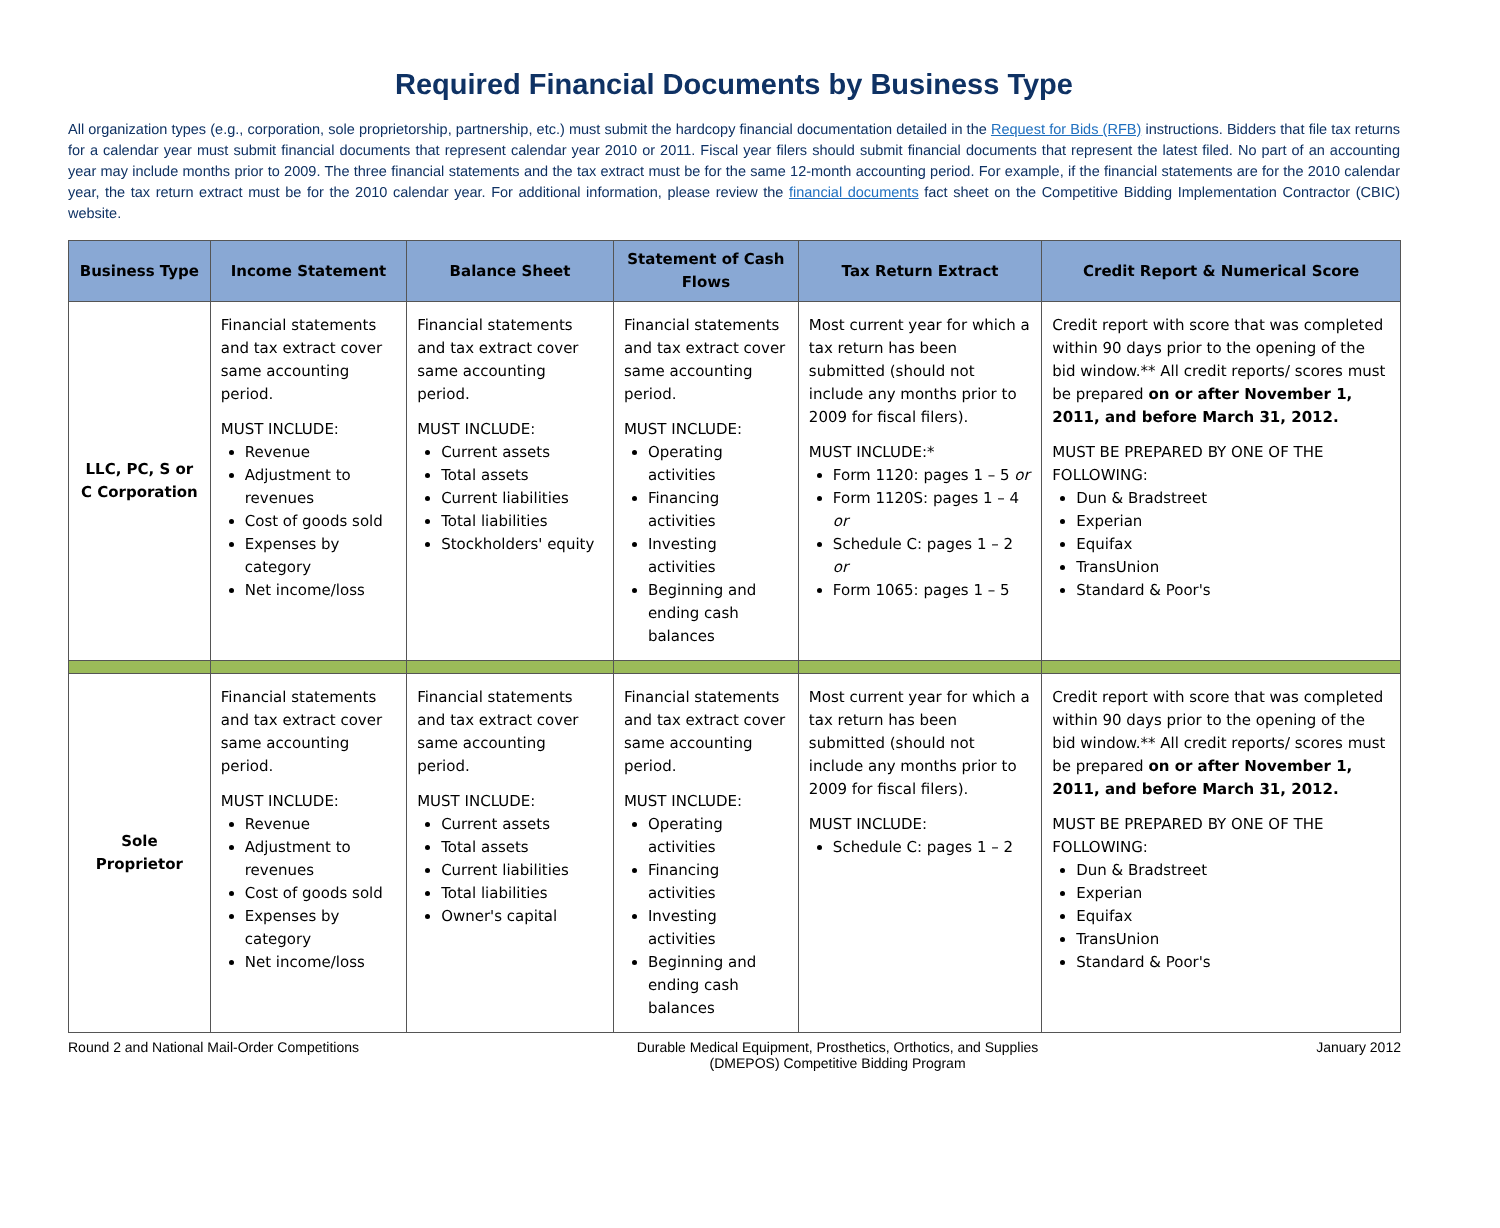Required Financial Documents by Business Type
All organization types (e.g., corporation, sole proprietorship, partnership, etc.) must submit the hardcopy financial documentation detailed in the Request for Bids (RFB) instructions. Bidders that file tax returns for a calendar year must submit financial documents that represent calendar year 2010 or 2011. Fiscal year filers should submit financial documents that represent the latest filed. No part of an accounting year may include months prior to 2009. The three financial statements and the tax extract must be for the same 12-month accounting period. For example, if the financial statements are for the 2010 calendar year, the tax return extract must be for the 2010 calendar year. For additional information, please review the financial documents fact sheet on the Competitive Bidding Implementation Contractor (CBIC) website.
| Business Type | Income Statement | Balance Sheet | Statement of Cash Flows | Tax Return Extract | Credit Report & Numerical Score |
| --- | --- | --- | --- | --- | --- |
| LLC, PC, S or C Corporation | Financial statements and tax extract cover same accounting period. MUST INCLUDE: Revenue Adjustment to revenues Cost of goods sold Expenses by category Net income/loss | Financial statements and tax extract cover same accounting period. MUST INCLUDE: Current assets Total assets Current liabilities Total liabilities Stockholders' equity | Financial statements and tax extract cover same accounting period. MUST INCLUDE: Operating activities Financing activities Investing activities Beginning and ending cash balances | Most current year for which a tax return has been submitted (should not include any months prior to 2009 for fiscal filers). MUST INCLUDE:* Form 1120: pages 1 – 5 or Form 1120S: pages 1 – 4 or Schedule C: pages 1 – 2 or Form 1065: pages 1 – 5 | Credit report with score that was completed within 90 days prior to the opening of the bid window.** All credit reports/ scores must be prepared on or after November 1, 2011, and before March 31, 2012. MUST BE PREPARED BY ONE OF THE FOLLOWING: Dun & Bradstreet Experian Equifax TransUnion Standard & Poor's |
| Sole Proprietor | Financial statements and tax extract cover same accounting period. MUST INCLUDE: Revenue Adjustment to revenues Cost of goods sold Expenses by category Net income/loss | Financial statements and tax extract cover same accounting period. MUST INCLUDE: Current assets Total assets Current liabilities Total liabilities Owner's capital | Financial statements and tax extract cover same accounting period. MUST INCLUDE: Operating activities Financing activities Investing activities Beginning and ending cash balances | Most current year for which a tax return has been submitted (should not include any months prior to 2009 for fiscal filers). MUST INCLUDE: Schedule C: pages 1 – 2 | Credit report with score that was completed within 90 days prior to the opening of the bid window.** All credit reports/ scores must be prepared on or after November 1, 2011, and before March 31, 2012. MUST BE PREPARED BY ONE OF THE FOLLOWING: Dun & Bradstreet Experian Equifax TransUnion Standard & Poor's |
Round 2 and National Mail-Order Competitions Durable Medical Equipment, Prosthetics, Orthotics, and Supplies
(DMEPOS) Competitive Bidding Program January 2012